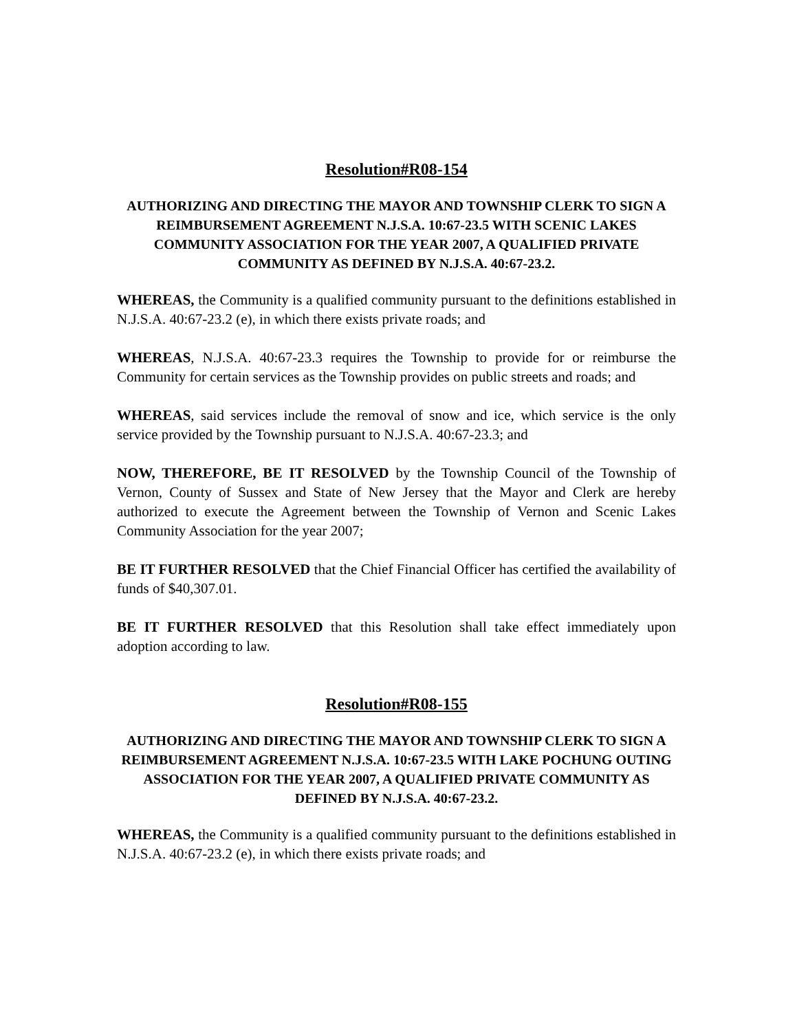Resolution#R08-154
AUTHORIZING AND DIRECTING THE MAYOR AND TOWNSHIP CLERK TO SIGN A REIMBURSEMENT AGREEMENT N.J.S.A. 10:67-23.5 WITH SCENIC LAKES COMMUNITY ASSOCIATION FOR THE YEAR 2007, A QUALIFIED PRIVATE COMMUNITY AS DEFINED BY N.J.S.A. 40:67-23.2.
WHEREAS, the Community is a qualified community pursuant to the definitions established in N.J.S.A. 40:67-23.2 (e), in which there exists private roads; and
WHEREAS, N.J.S.A. 40:67-23.3 requires the Township to provide for or reimburse the Community for certain services as the Township provides on public streets and roads; and
WHEREAS, said services include the removal of snow and ice, which service is the only service provided by the Township pursuant to N.J.S.A. 40:67-23.3; and
NOW, THEREFORE, BE IT RESOLVED by the Township Council of the Township of Vernon, County of Sussex and State of New Jersey that the Mayor and Clerk are hereby authorized to execute the Agreement between the Township of Vernon and Scenic Lakes Community Association for the year 2007;
BE IT FURTHER RESOLVED that the Chief Financial Officer has certified the availability of funds of $40,307.01.
BE IT FURTHER RESOLVED that this Resolution shall take effect immediately upon adoption according to law.
Resolution#R08-155
AUTHORIZING AND DIRECTING THE MAYOR AND TOWNSHIP CLERK TO SIGN A REIMBURSEMENT AGREEMENT N.J.S.A. 10:67-23.5 WITH LAKE POCHUNG OUTING ASSOCIATION FOR THE YEAR 2007, A QUALIFIED PRIVATE COMMUNITY AS DEFINED BY N.J.S.A. 40:67-23.2.
WHEREAS, the Community is a qualified community pursuant to the definitions established in N.J.S.A. 40:67-23.2 (e), in which there exists private roads; and